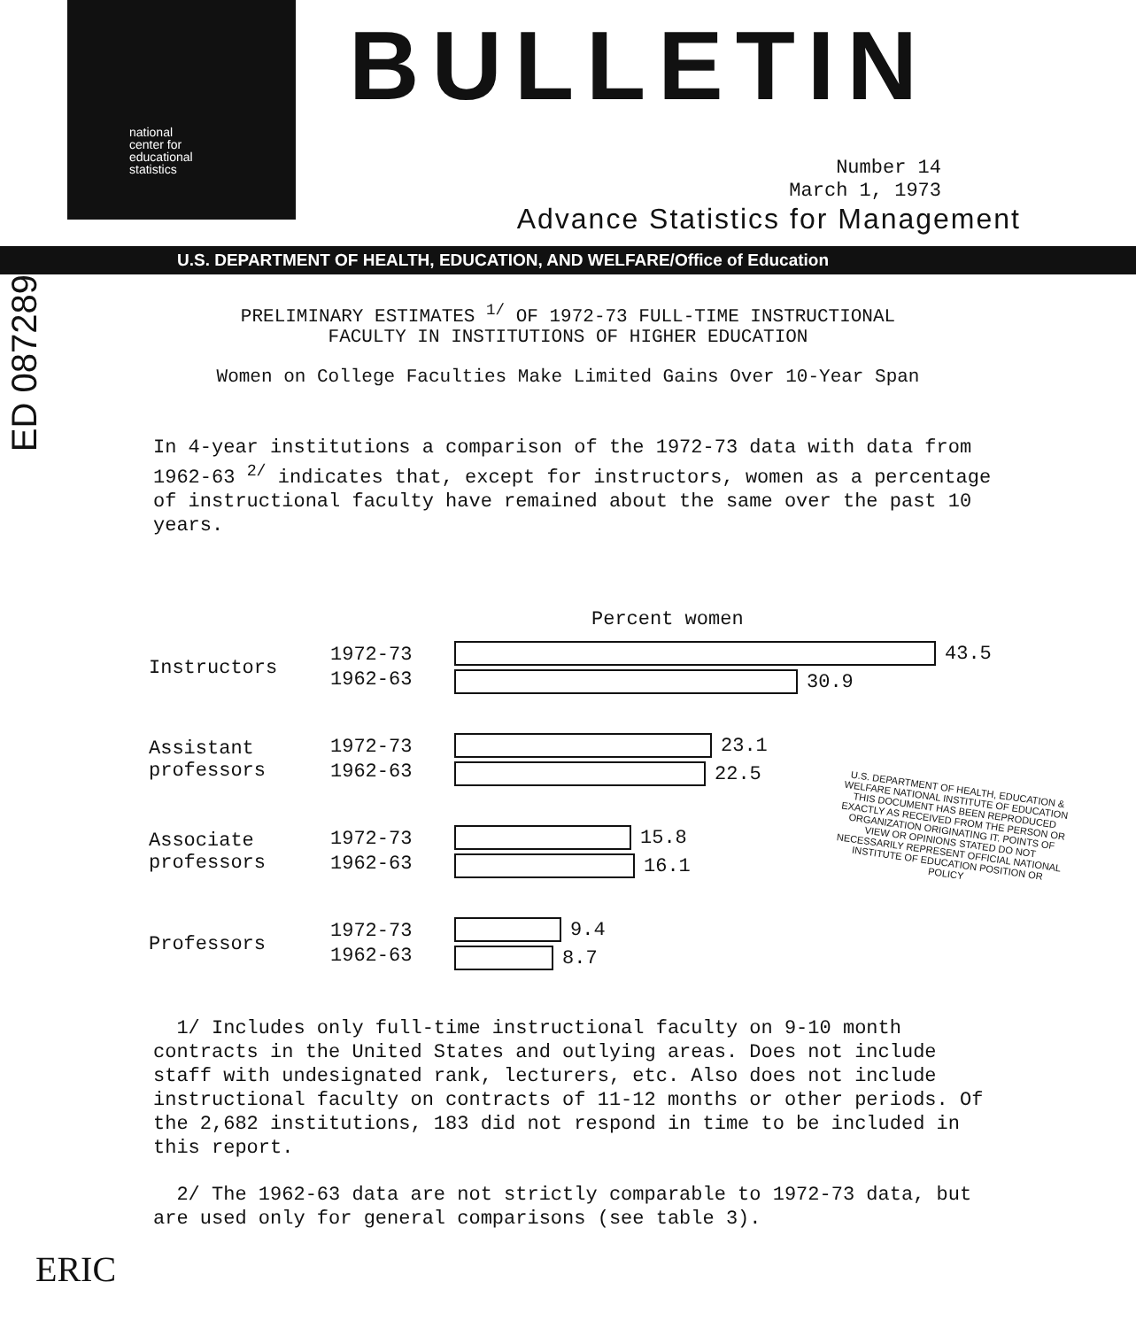ED 087289
national
center for
educational
statistics
BULLETIN
Number 14
March 1, 1973
Advance Statistics for Management
U.S. DEPARTMENT OF HEALTH, EDUCATION, AND WELFARE/Office of Education
PRELIMINARY ESTIMATES <sup>1/</sup> OF 1972-73 FULL-TIME INSTRUCTIONAL
FACULTY IN INSTITUTIONS OF HIGHER EDUCATION
Women on College Faculties Make Limited Gains Over 10-Year Span
In 4-year institutions a comparison of the 1972-73 data with data from 1962-63 <sup>2/</sup> indicates that, except for instructors, women as a percentage of instructional faculty have remained about the same over the past 10 years.
Percent women
Instructors
1972-73
1962-63
43.5
30.9
Assistant
professors
1972-73
1962-63
23.1
22.5
Associate
professors
1972-73
1962-63
15.8
16.1
Professors
1972-73
1962-63
9.4
8.7
U.S. DEPARTMENT OF HEALTH, EDUCATION & WELFARE NATIONAL INSTITUTE OF EDUCATION THIS DOCUMENT HAS BEEN REPRODUCED EXACTLY AS RECEIVED FROM THE PERSON OR ORGANIZATION ORIGINATING IT. POINTS OF VIEW OR OPINIONS STATED DO NOT NECESSARILY REPRESENT OFFICIAL NATIONAL INSTITUTE OF EDUCATION POSITION OR POLICY
1/ Includes only full-time instructional faculty on 9-10 month contracts in the United States and outlying areas. Does not include staff with undesignated rank, lecturers, etc. Also does not include instructional faculty on contracts of 11-12 months or other periods. Of the 2,682 institutions, 183 did not respond in time to be included in this report.
2/ The 1962-63 data are not strictly comparable to 1972-73 data, but are used only for general comparisons (see table 3).
ERIC